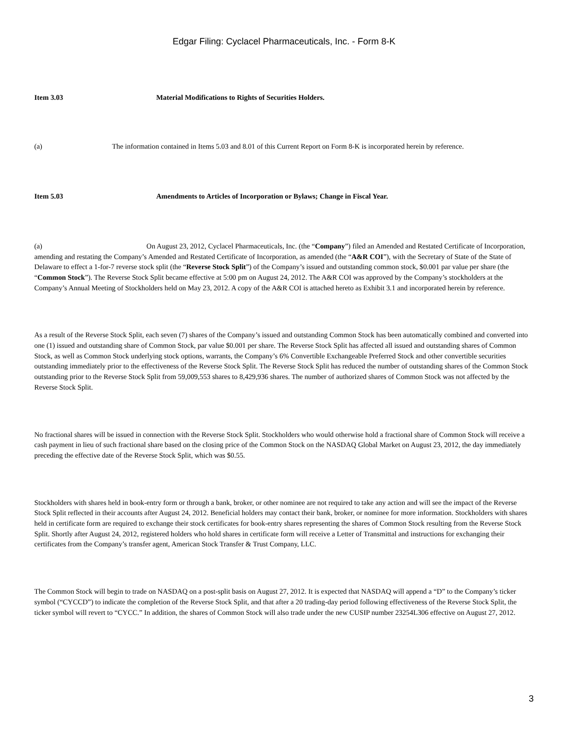Edgar Filing: Cyclacel Pharmaceuticals, Inc. - Form 8-K
Item 3.03 Material Modifications to Rights of Securities Holders.
(a) The information contained in Items 5.03 and 8.01 of this Current Report on Form 8-K is incorporated herein by reference.
Item 5.03 Amendments to Articles of Incorporation or Bylaws; Change in Fiscal Year.
(a) On August 23, 2012, Cyclacel Pharmaceuticals, Inc. (the “Company”) filed an Amended and Restated Certificate of Incorporation, amending and restating the Company’s Amended and Restated Certificate of Incorporation, as amended (the “A&R COI”), with the Secretary of State of the State of Delaware to effect a 1-for-7 reverse stock split (the “Reverse Stock Split”) of the Company’s issued and outstanding common stock, $0.001 par value per share (the “Common Stock”). The Reverse Stock Split became effective at 5:00 pm on August 24, 2012. The A&R COI was approved by the Company’s stockholders at the Company’s Annual Meeting of Stockholders held on May 23, 2012. A copy of the A&R COI is attached hereto as Exhibit 3.1 and incorporated herein by reference.
As a result of the Reverse Stock Split, each seven (7) shares of the Company’s issued and outstanding Common Stock has been automatically combined and converted into one (1) issued and outstanding share of Common Stock, par value $0.001 per share. The Reverse Stock Split has affected all issued and outstanding shares of Common Stock, as well as Common Stock underlying stock options, warrants, the Company’s 6% Convertible Exchangeable Preferred Stock and other convertible securities outstanding immediately prior to the effectiveness of the Reverse Stock Split. The Reverse Stock Split has reduced the number of outstanding shares of the Common Stock outstanding prior to the Reverse Stock Split from 59,009,553 shares to 8,429,936 shares. The number of authorized shares of Common Stock was not affected by the Reverse Stock Split.
No fractional shares will be issued in connection with the Reverse Stock Split. Stockholders who would otherwise hold a fractional share of Common Stock will receive a cash payment in lieu of such fractional share based on the closing price of the Common Stock on the NASDAQ Global Market on August 23, 2012, the day immediately preceding the effective date of the Reverse Stock Split, which was $0.55.
Stockholders with shares held in book-entry form or through a bank, broker, or other nominee are not required to take any action and will see the impact of the Reverse Stock Split reflected in their accounts after August 24, 2012. Beneficial holders may contact their bank, broker, or nominee for more information. Stockholders with shares held in certificate form are required to exchange their stock certificates for book-entry shares representing the shares of Common Stock resulting from the Reverse Stock Split. Shortly after August 24, 2012, registered holders who hold shares in certificate form will receive a Letter of Transmittal and instructions for exchanging their certificates from the Company’s transfer agent, American Stock Transfer & Trust Company, LLC.
The Common Stock will begin to trade on NASDAQ on a post-split basis on August 27, 2012. It is expected that NASDAQ will append a “D” to the Company’s ticker symbol (“CYCCD”) to indicate the completion of the Reverse Stock Split, and that after a 20 trading-day period following effectiveness of the Reverse Stock Split, the ticker symbol will revert to “CYCC.” In addition, the shares of Common Stock will also trade under the new CUSIP number 23254L306 effective on August 27, 2012.
3